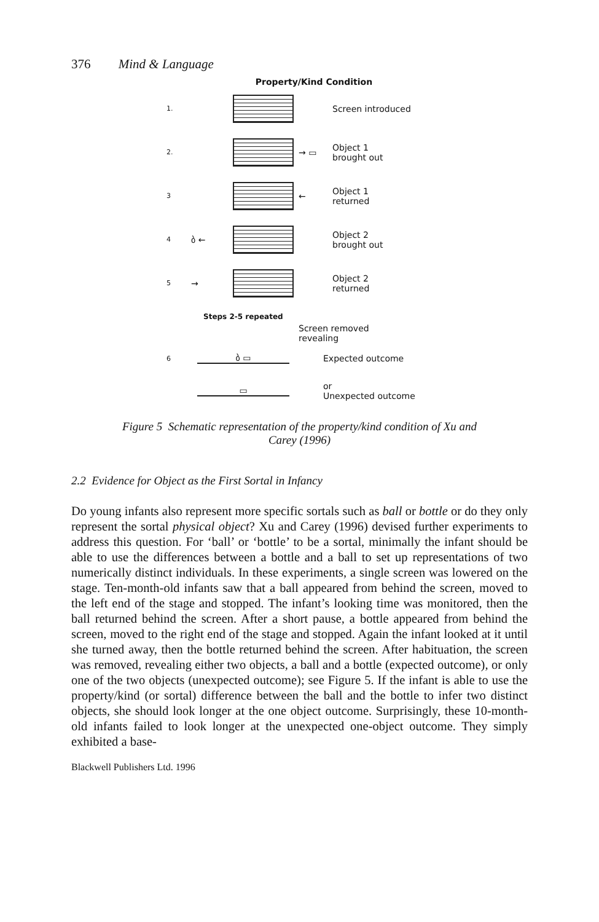376 Mind & Language
Property/Kind Condition
1.
Screen introduced
2.
→ ▭
Object 1 brought out
3
←
Object 1 returned
4
ბ ←
Object 2 brought out
5
→
Object 2 returned
Steps 2-5 repeated
Screen removed revealing
6
ბ ▭ Expected outcome
▭
or Unexpected outcome
Figure 5 Schematic representation of the property/kind condition of Xu and
Carey (1996)
2.2 Evidence for Object as the First Sortal in Infancy
Do young infants also represent more specific sortals such as ball or bottle or do they only represent the sortal physical object? Xu and Carey (1996) devised further experiments to address this question. For ‘ball’ or ‘bottle’ to be a sortal, minimally the infant should be able to use the differences between a bottle and a ball to set up representations of two numerically distinct individuals. In these experiments, a single screen was lowered on the stage. Ten-month-old infants saw that a ball appeared from behind the screen, moved to the left end of the stage and stopped. The infant’s looking time was monitored, then the ball returned behind the screen. After a short pause, a bottle appeared from behind the screen, moved to the right end of the stage and stopped. Again the infant looked at it until she turned away, then the bottle returned behind the screen. After habituation, the screen was removed, revealing either two objects, a ball and a bottle (expected outcome), or only one of the two objects (unexpected outcome); see Figure 5. If the infant is able to use the property/kind (or sortal) difference between the ball and the bottle to infer two distinct objects, she should look longer at the one object outcome. Surprisingly, these 10-month-old infants failed to look longer at the unexpected one-object outcome. They simply exhibited a base-
Blackwell Publishers Ltd. 1996